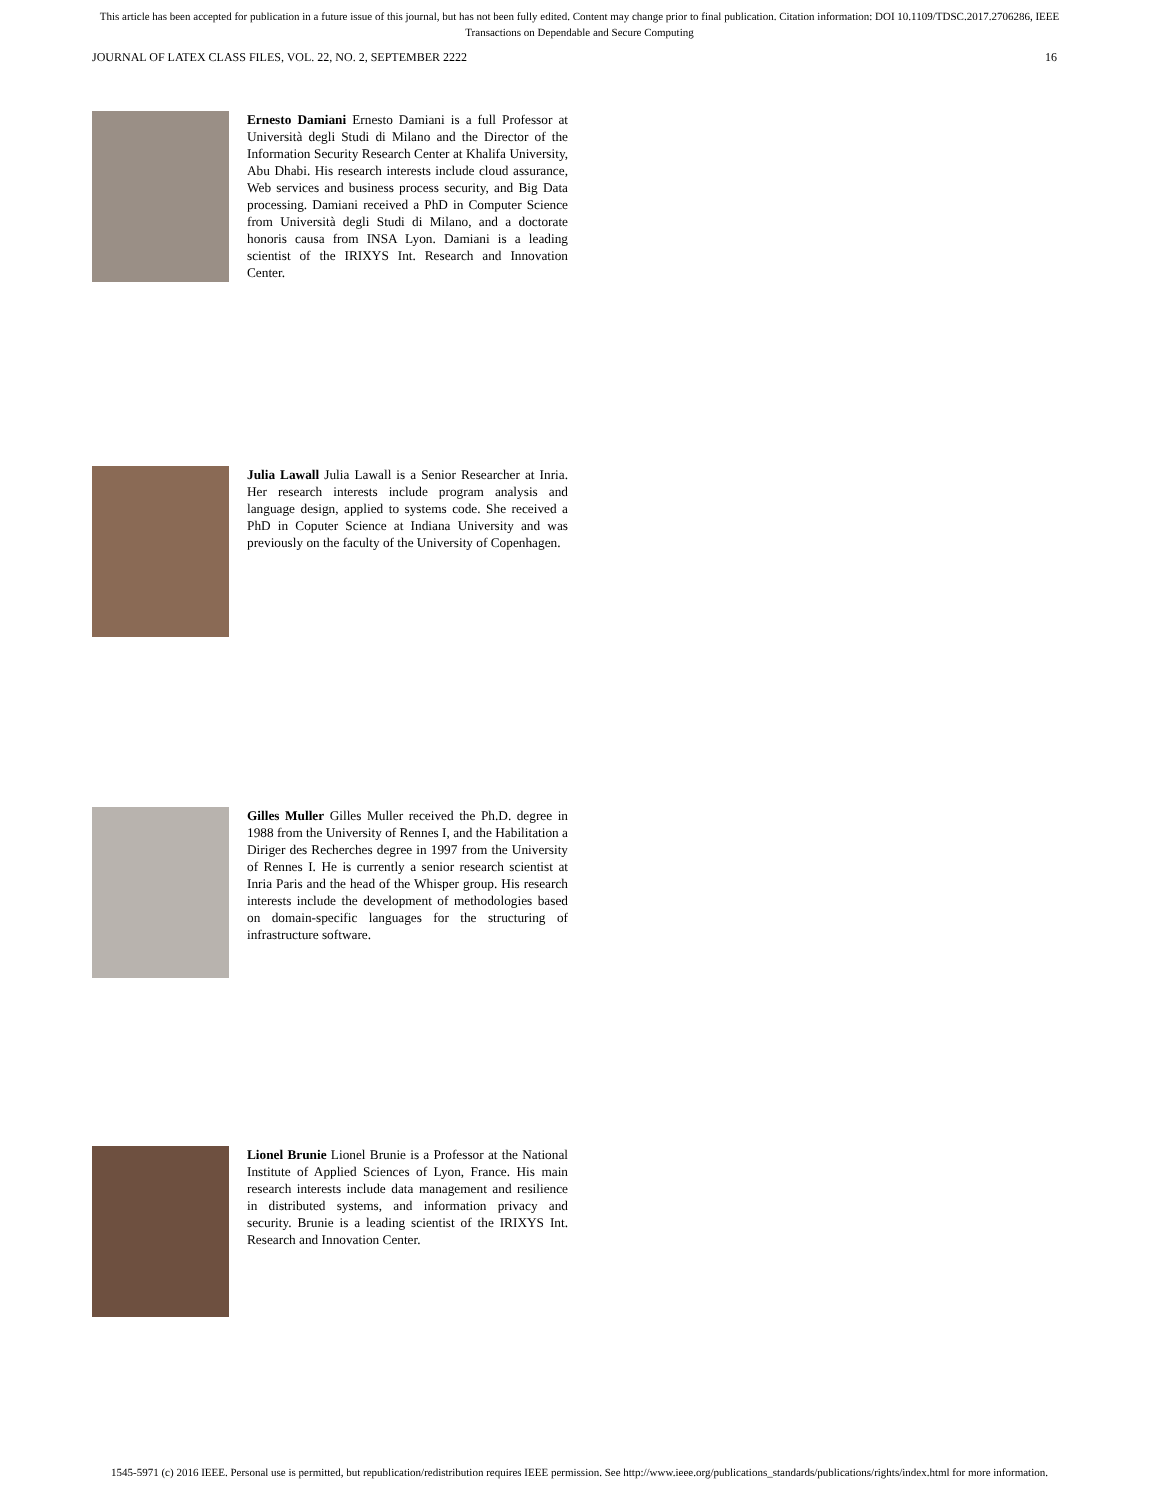This article has been accepted for publication in a future issue of this journal, but has not been fully edited. Content may change prior to final publication. Citation information: DOI 10.1109/TDSC.2017.2706286, IEEE
Transactions on Dependable and Secure Computing
JOURNAL OF LATEX CLASS FILES, VOL. 22, NO. 2, SEPTEMBER 2222 16
Ernesto Damiani Ernesto Damiani is a full Professor at Università degli Studi di Milano and the Director of the Information Security Research Center at Khalifa University, Abu Dhabi. His research interests include cloud assurance, Web services and business process security, and Big Data processing. Damiani received a PhD in Computer Science from Università degli Studi di Milano, and a doctorate honoris causa from INSA Lyon. Damiani is a leading scientist of the IRIXYS Int. Research and Innovation Center.
Julia Lawall Julia Lawall is a Senior Researcher at Inria. Her research interests include program analysis and language design, applied to systems code. She received a PhD in Coputer Science at Indiana University and was previously on the faculty of the University of Copenhagen.
Gilles Muller Gilles Muller received the Ph.D. degree in 1988 from the University of Rennes I, and the Habilitation a Diriger des Recherches degree in 1997 from the University of Rennes I. He is currently a senior research scientist at Inria Paris and the head of the Whisper group. His research interests include the development of methodologies based on domain-specific languages for the structuring of infrastructure software.
Lionel Brunie Lionel Brunie is a Professor at the National Institute of Applied Sciences of Lyon, France. His main research interests include data management and resilience in distributed systems, and information privacy and security. Brunie is a leading scientist of the IRIXYS Int. Research and Innovation Center.
1545-5971 (c) 2016 IEEE. Personal use is permitted, but republication/redistribution requires IEEE permission. See http://www.ieee.org/publications_standards/publications/rights/index.html for more information.